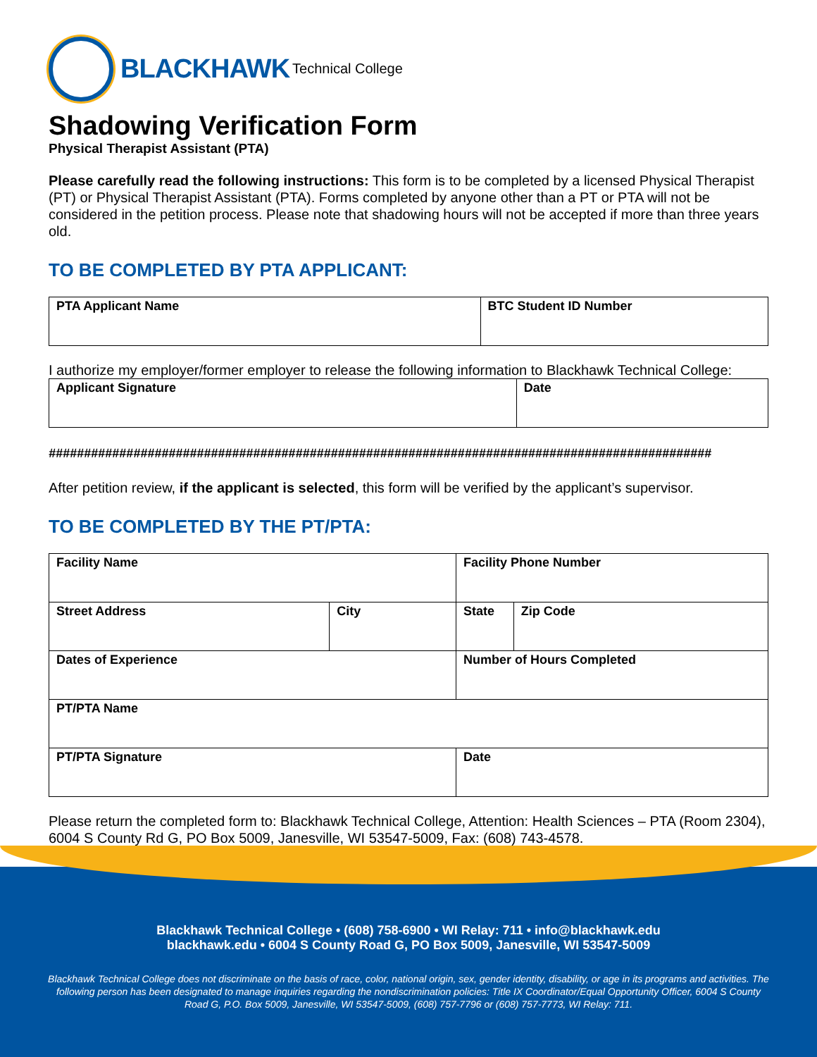BLACKHAWK Technical College
Shadowing Verification Form
Physical Therapist Assistant (PTA)
Please carefully read the following instructions: This form is to be completed by a licensed Physical Therapist (PT) or Physical Therapist Assistant (PTA). Forms completed by anyone other than a PT or PTA will not be considered in the petition process. Please note that shadowing hours will not be accepted if more than three years old.
TO BE COMPLETED BY PTA APPLICANT:
| PTA Applicant Name | BTC Student ID Number |
I authorize my employer/former employer to release the following information to Blackhawk Technical College:
| Applicant Signature | Date |
##############################################################################################
After petition review, if the applicant is selected, this form will be verified by the applicant’s supervisor.
TO BE COMPLETED BY THE PT/PTA:
| Facility Name | | Facility Phone Number | | |
| Street Address | City | | State | Zip Code |
| Dates of Experience | | Number of Hours Completed | | |
| PT/PTA Name | | | | |
| PT/PTA Signature | | | Date | |
Please return the completed form to: Blackhawk Technical College, Attention: Health Sciences – PTA (Room 2304), 6004 S County Rd G, PO Box 5009, Janesville, WI 53547-5009, Fax: (608) 743-4578.
Blackhawk Technical College • (608) 758-6900 • WI Relay: 711 • info@blackhawk.edu
blackhawk.edu • 6004 S County Road G, PO Box 5009, Janesville, WI 53547-5009
Blackhawk Technical College does not discriminate on the basis of race, color, national origin, sex, gender identity, disability, or age in its programs and activities. The following person has been designated to manage inquiries regarding the nondiscrimination policies: Title IX Coordinator/Equal Opportunity Officer, 6004 S County Road G, P.O. Box 5009, Janesville, WI 53547-5009, (608) 757-7796 or (608) 757-7773, WI Relay: 711.